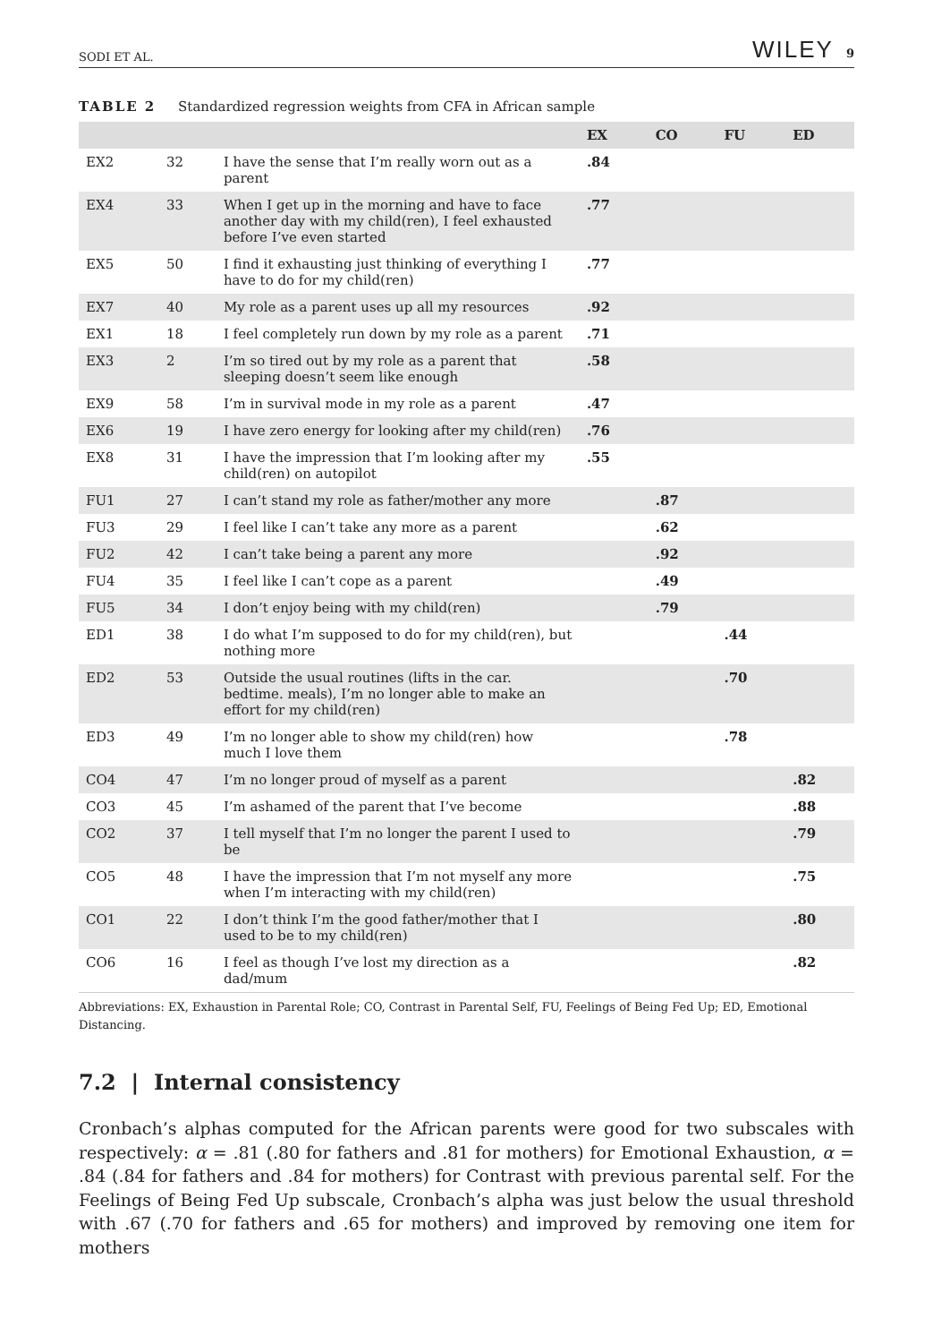SODI ET AL. WILEY 9
TABLE 2 Standardized regression weights from CFA in African sample
| | | | EX | CO | FU | ED |
| --- | --- | --- | --- | --- | --- | --- |
| EX2 | 32 | I have the sense that I’m really worn out as a parent | .84 | | | |
| EX4 | 33 | When I get up in the morning and have to face another day with my child(ren), I feel exhausted before I’ve even started | .77 | | | |
| EX5 | 50 | I find it exhausting just thinking of everything I have to do for my child(ren) | .77 | | | |
| EX7 | 40 | My role as a parent uses up all my resources | .92 | | | |
| EX1 | 18 | I feel completely run down by my role as a parent | .71 | | | |
| EX3 | 2 | I’m so tired out by my role as a parent that sleeping doesn’t seem like enough | .58 | | | |
| EX9 | 58 | I’m in survival mode in my role as a parent | .47 | | | |
| EX6 | 19 | I have zero energy for looking after my child(ren) | .76 | | | |
| EX8 | 31 | I have the impression that I’m looking after my child(ren) on autopilot | .55 | | | |
| FU1 | 27 | I can’t stand my role as father/mother any more | | .87 | | |
| FU3 | 29 | I feel like I can’t take any more as a parent | | .62 | | |
| FU2 | 42 | I can’t take being a parent any more | | .92 | | |
| FU4 | 35 | I feel like I can’t cope as a parent | | .49 | | |
| FU5 | 34 | I don’t enjoy being with my child(ren) | | .79 | | |
| ED1 | 38 | I do what I’m supposed to do for my child(ren), but nothing more | | | .44 | |
| ED2 | 53 | Outside the usual routines (lifts in the car. bedtime. meals), I’m no longer able to make an effort for my child(ren) | | | .70 | |
| ED3 | 49 | I’m no longer able to show my child(ren) how much I love them | | | .78 | |
| CO4 | 47 | I’m no longer proud of myself as a parent | | | | .82 |
| CO3 | 45 | I’m ashamed of the parent that I’ve become | | | | .88 |
| CO2 | 37 | I tell myself that I’m no longer the parent I used to be | | | | .79 |
| CO5 | 48 | I have the impression that I’m not myself any more when I’m interacting with my child(ren) | | | | .75 |
| CO1 | 22 | I don’t think I’m the good father/mother that I used to be to my child(ren) | | | | .80 |
| CO6 | 16 | I feel as though I’ve lost my direction as a dad/mum | | | | .82 |
Abbreviations: EX, Exhaustion in Parental Role; CO, Contrast in Parental Self, FU, Feelings of Being Fed Up; ED, Emotional Distancing.
7.2 | Internal consistency
Cronbach’s alphas computed for the African parents were good for two subscales with respectively: α = .81 (.80 for fathers and .81 for mothers) for Emotional Exhaustion, α = .84 (.84 for fathers and .84 for mothers) for Contrast with previous parental self. For the Feelings of Being Fed Up subscale, Cronbach’s alpha was just below the usual threshold with .67 (.70 for fathers and .65 for mothers) and improved by removing one item for mothers